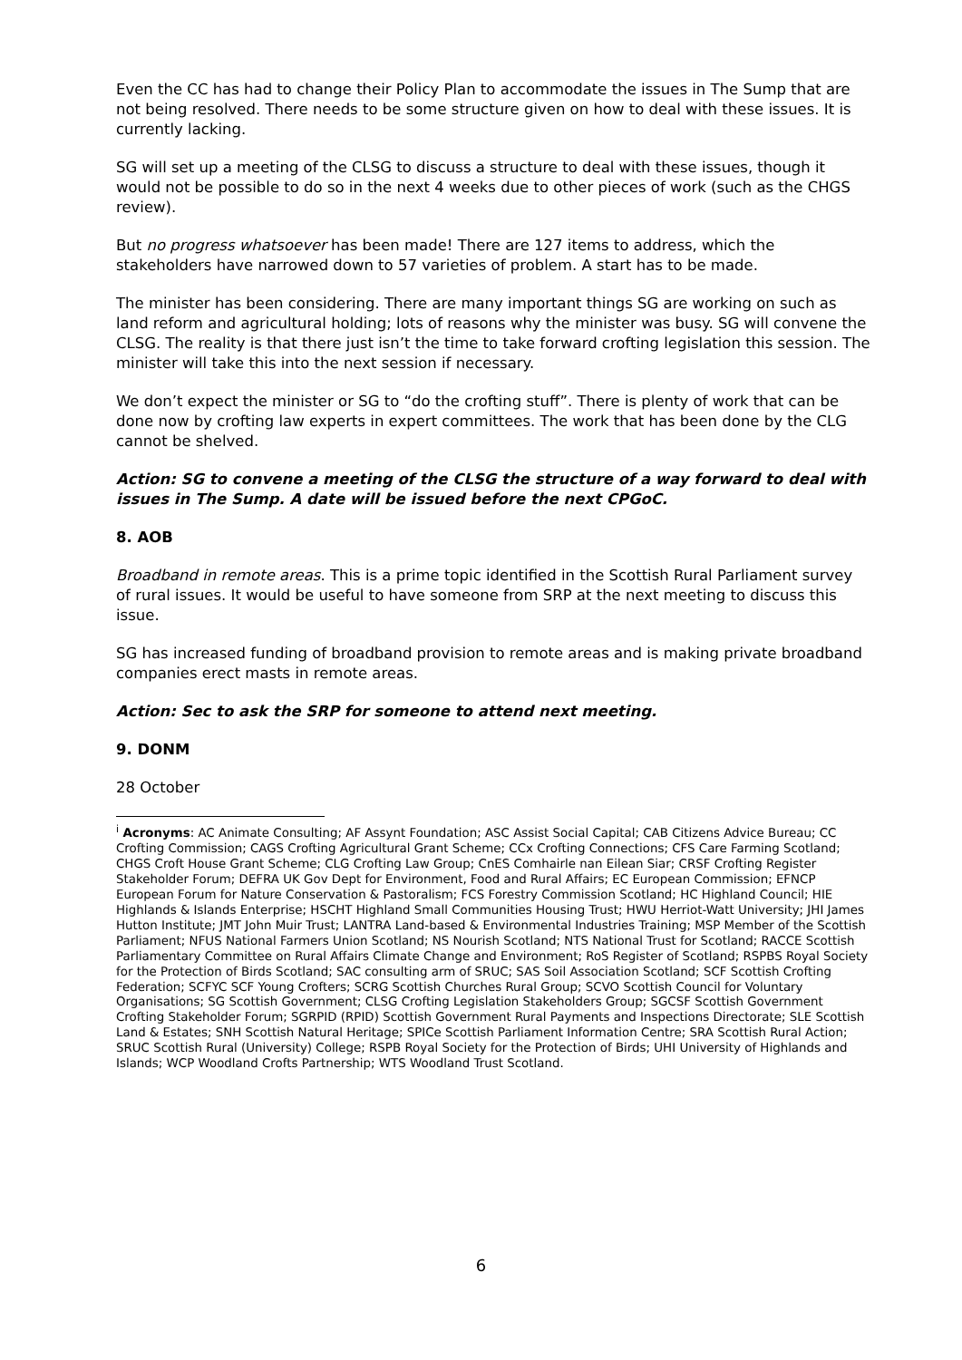Even the CC has had to change their Policy Plan to accommodate the issues in The Sump that are not being resolved. There needs to be some structure given on how to deal with these issues. It is currently lacking.
SG will set up a meeting of the CLSG to discuss a structure to deal with these issues, though it would not be possible to do so in the next 4 weeks due to other pieces of work (such as the CHGS review).
But no progress whatsoever has been made! There are 127 items to address, which the stakeholders have narrowed down to 57 varieties of problem. A start has to be made.
The minister has been considering. There are many important things SG are working on such as land reform and agricultural holding; lots of reasons why the minister was busy. SG will convene the CLSG. The reality is that there just isn’t the time to take forward crofting legislation this session. The minister will take this into the next session if necessary.
We don’t expect the minister or SG to “do the crofting stuff”. There is plenty of work that can be done now by crofting law experts in expert committees. The work that has been done by the CLG cannot be shelved.
Action: SG to convene a meeting of the CLSG the structure of a way forward to deal with issues in The Sump. A date will be issued before the next CPGoC.
8. AOB
Broadband in remote areas. This is a prime topic identified in the Scottish Rural Parliament survey of rural issues. It would be useful to have someone from SRP at the next meeting to discuss this issue.
SG has increased funding of broadband provision to remote areas and is making private broadband companies erect masts in remote areas.
Action: Sec to ask the SRP for someone to attend next meeting.
9. DONM
28 October
<sup>i</sup> Acronyms: AC Animate Consulting; AF Assynt Foundation; ASC Assist Social Capital; CAB Citizens Advice Bureau; CC Crofting Commission; CAGS Crofting Agricultural Grant Scheme; CCx Crofting Connections; CFS Care Farming Scotland; CHGS Croft House Grant Scheme; CLG Crofting Law Group; CnES Comhairle nan Eilean Siar; CRSF Crofting Register Stakeholder Forum; DEFRA UK Gov Dept for Environment, Food and Rural Affairs; EC European Commission; EFNCP European Forum for Nature Conservation & Pastoralism; FCS Forestry Commission Scotland; HC Highland Council; HIE Highlands & Islands Enterprise; HSCHT Highland Small Communities Housing Trust; HWU Herriot-Watt University; JHI James Hutton Institute; JMT John Muir Trust; LANTRA Land-based & Environmental Industries Training; MSP Member of the Scottish Parliament; NFUS National Farmers Union Scotland; NS Nourish Scotland; NTS National Trust for Scotland; RACCE Scottish Parliamentary Committee on Rural Affairs Climate Change and Environment; RoS Register of Scotland; RSPBS Royal Society for the Protection of Birds Scotland; SAC consulting arm of SRUC; SAS Soil Association Scotland; SCF Scottish Crofting Federation; SCFYC SCF Young Crofters; SCRG Scottish Churches Rural Group; SCVO Scottish Council for Voluntary Organisations; SG Scottish Government; CLSG Crofting Legislation Stakeholders Group; SGCSF Scottish Government Crofting Stakeholder Forum; SGRPID (RPID) Scottish Government Rural Payments and Inspections Directorate; SLE Scottish Land & Estates; SNH Scottish Natural Heritage; SPICe Scottish Parliament Information Centre; SRA Scottish Rural Action; SRUC Scottish Rural (University) College; RSPB Royal Society for the Protection of Birds; UHI University of Highlands and Islands; WCP Woodland Crofts Partnership; WTS Woodland Trust Scotland.
6